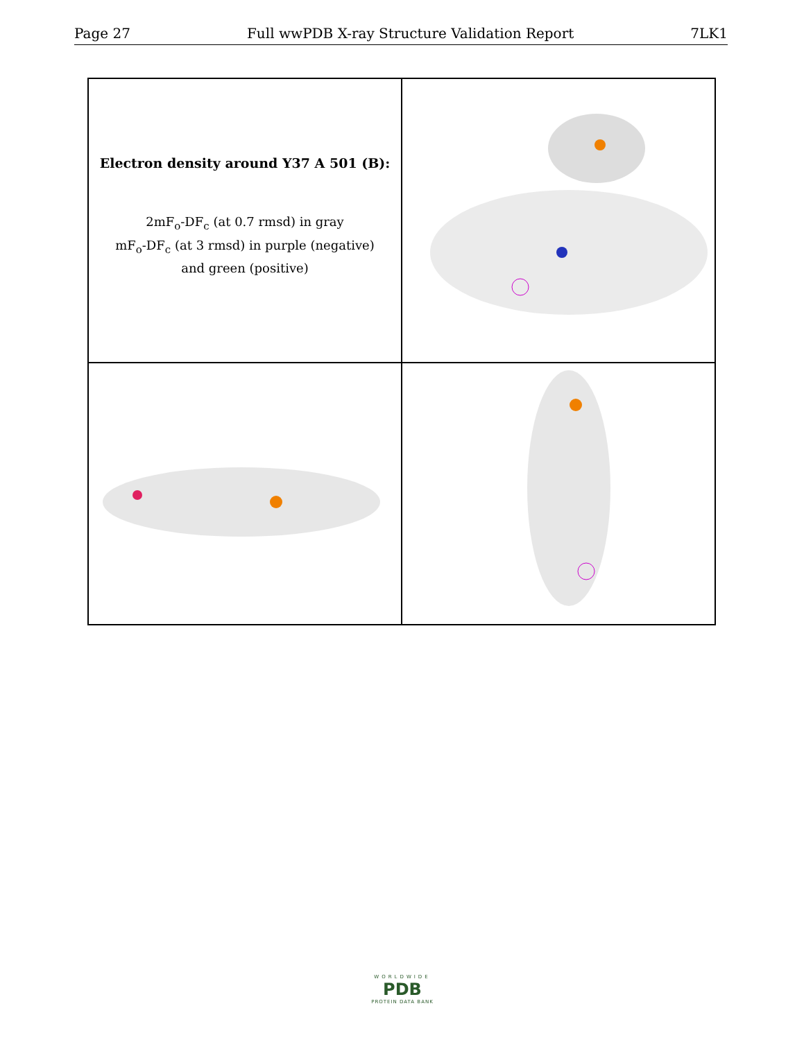Page 27 Full wwPDB X-ray Structure Validation Report 7LK1
Electron density around Y37 A 501 (B):
2mF<sub>o</sub>-DF<sub>c</sub> (at 0.7 rmsd) in gray
mF<sub>o</sub>-DF<sub>c</sub> (at 3 rmsd) in purple (negative)
and green (positive)
WORLDWIDE
PDB
PROTEIN DATA BANK